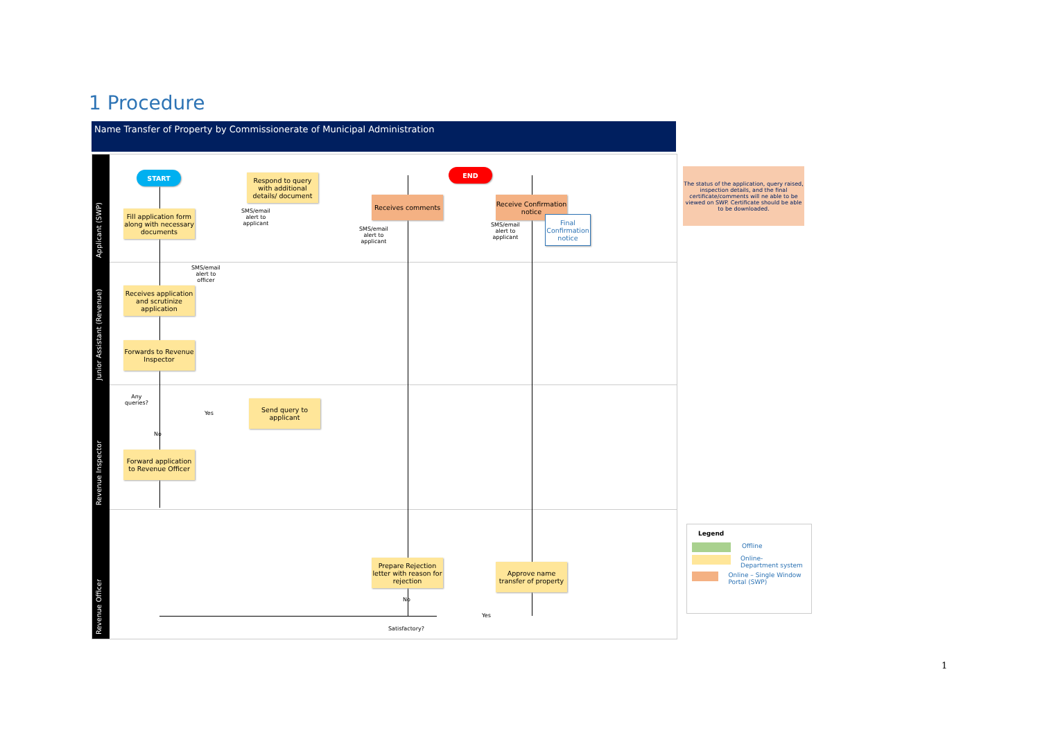1 Procedure
Name Transfer of Property by Commissionerate of Municipal Administration
Applicant (SWP)
Junior Assistant (Revenue)
Revenue Inspector
Revenue Officer
START
Fill application form along with necessary documents
Respond to query with additional details/ document
SMS/email
alert to
applicant
END
Receives comments
SMS/email
alert to
applicant
Receive Confirmation notice
SMS/email
alert to
applicant
Final Confirmation notice
The status of the application, query raised, inspection details, and the final certificate/comments will ne able to be viewed on SWP. Certificate should be able to be downloaded.
SMS/email
alert to
officer
Receives application and scrutinize application
Forwards to Revenue Inspector
Any
queries?
Yes
Send query to applicant
No
Forward application to Revenue Officer
Prepare Rejection letter with reason for rejection
Approve name transfer of property
No
Yes
Satisfactory?
Legend
Offline
Online-
Department system
Online – Single Window Portal (SWP)
1